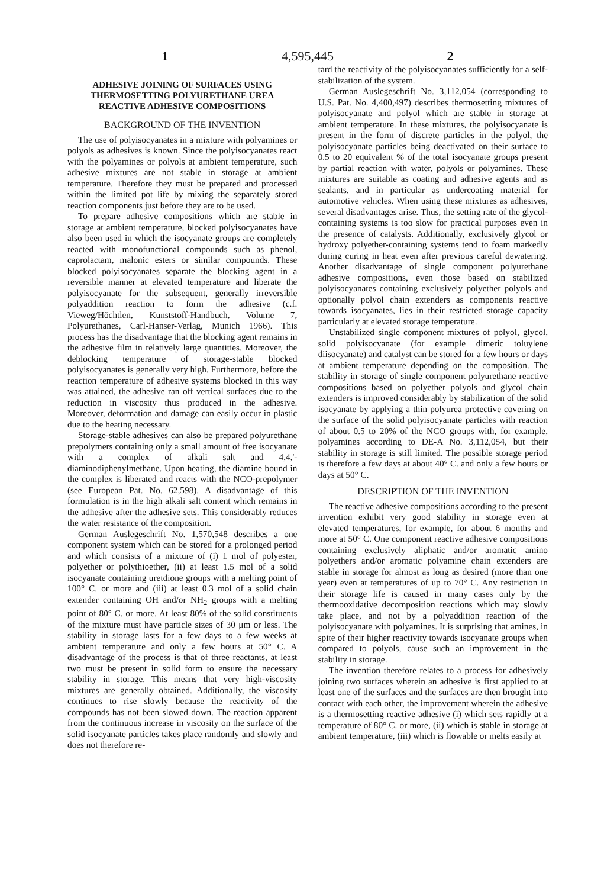1 4,595,445 2
ADHESIVE JOINING OF SURFACES USING THERMOSETTING POLYURETHANE UREA REACTIVE ADHESIVE COMPOSITIONS
BACKGROUND OF THE INVENTION
The use of polyisocyanates in a mixture with polyamines or polyols as adhesives is known. Since the polyisocyanates react with the polyamines or polyols at ambient temperature, such adhesive mixtures are not stable in storage at ambient temperature. Therefore they must be prepared and processed within the limited pot life by mixing the separately stored reaction components just before they are to be used.
To prepare adhesive compositions which are stable in storage at ambient temperature, blocked polyisocyanates have also been used in which the isocyanate groups are completely reacted with monofunctional compounds such as phenol, caprolactam, malonic esters or similar compounds. These blocked polyisocyanates separate the blocking agent in a reversible manner at elevated temperature and liberate the polyisocyanate for the subsequent, generally irreversible polyaddition reaction to form the adhesive (c.f. Vieweg/Höchtlen, Kunststoff-Handbuch, Volume 7, Polyurethanes, Carl-Hanser-Verlag, Munich 1966). This process has the disadvantage that the blocking agent remains in the adhesive film in relatively large quantities. Moreover, the deblocking temperature of storage-stable blocked polyisocyanates is generally very high. Furthermore, before the reaction temperature of adhesive systems blocked in this way was attained, the adhesive ran off vertical surfaces due to the reduction in viscosity thus produced in the adhesive. Moreover, deformation and damage can easily occur in plastic due to the heating necessary.
Storage-stable adhesives can also be prepared polyurethane prepolymers containing only a small amount of free isocyanate with a complex of alkali salt and 4,4,'-diaminodiphenylmethane. Upon heating, the diamine bound in the complex is liberated and reacts with the NCO-prepolymer (see European Pat. No. 62,598). A disadvantage of this formulation is in the high alkali salt content which remains in the adhesive after the adhesive sets. This considerably reduces the water resistance of the composition.
German Auslegeschrift No. 1,570,548 describes a one component system which can be stored for a prolonged period and which consists of a mixture of (i) 1 mol of polyester, polyether or polythioether, (ii) at least 1.5 mol of a solid isocyanate containing uretdione groups with a melting point of 100° C. or more and (iii) at least 0.3 mol of a solid chain extender containing OH and/or NH<sub>2</sub> groups with a melting point of 80° C. or more. At least 80% of the solid constituents of the mixture must have particle sizes of 30 μm or less. The stability in storage lasts for a few days to a few weeks at ambient temperature and only a few hours at 50° C. A disadvantage of the process is that of three reactants, at least two must be present in solid form to ensure the necessary stability in storage. This means that very high-viscosity mixtures are generally obtained. Additionally, the viscosity continues to rise slowly because the reactivity of the compounds has not been slowed down. The reaction apparent from the continuous increase in viscosity on the surface of the solid isocyanate particles takes place randomly and slowly and does not therefore re-
tard the reactivity of the polyisocyanates sufficiently for a self-stabilization of the system.
German Auslegeschrift No. 3,112,054 (corresponding to U.S. Pat. No. 4,400,497) describes thermosetting mixtures of polyisocyanate and polyol which are stable in storage at ambient temperature. In these mixtures, the polyisocyanate is present in the form of discrete particles in the polyol, the polyisocyanate particles being deactivated on their surface to 0.5 to 20 equivalent % of the total isocyanate groups present by partial reaction with water, polyols or polyamines. These mixtures are suitable as coating and adhesive agents and as sealants, and in particular as undercoating material for automotive vehicles. When using these mixtures as adhesives, several disadvantages arise. Thus, the setting rate of the glycol-containing systems is too slow for practical purposes even in the presence of catalysts. Additionally, exclusively glycol or hydroxy polyether-containing systems tend to foam markedly during curing in heat even after previous careful dewatering. Another disadvantage of single component polyurethane adhesive compositions, even those based on stabilized polyisocyanates containing exclusively polyether polyols and optionally polyol chain extenders as components reactive towards isocyanates, lies in their restricted storage capacity particularly at elevated storage temperature.
Unstabilized single component mixtures of polyol, glycol, solid polyisocyanate (for example dimeric toluylene diisocyanate) and catalyst can be stored for a few hours or days at ambient temperature depending on the composition. The stability in storage of single component polyurethane reactive compositions based on polyether polyols and glycol chain extenders is improved considerably by stabilization of the solid isocyanate by applying a thin polyurea protective covering on the surface of the solid polyisocyanate particles with reaction of about 0.5 to 20% of the NCO groups with, for example, polyamines according to DE-A No. 3,112,054, but their stability in storage is still limited. The possible storage period is therefore a few days at about 40° C. and only a few hours or days at 50° C.
DESCRIPTION OF THE INVENTION
The reactive adhesive compositions according to the present invention exhibit very good stability in storage even at elevated temperatures, for example, for about 6 months and more at 50° C. One component reactive adhesive compositions containing exclusively aliphatic and/or aromatic amino polyethers and/or aromatic polyamine chain extenders are stable in storage for almost as long as desired (more than one year) even at temperatures of up to 70° C. Any restriction in their storage life is caused in many cases only by the thermooxidative decomposition reactions which may slowly take place, and not by a polyaddition reaction of the polyisocyanate with polyamines. It is surprising that amines, in spite of their higher reactivity towards isocyanate groups when compared to polyols, cause such an improvement in the stability in storage.
The invention therefore relates to a process for adhesively joining two surfaces wherein an adhesive is first applied to at least one of the surfaces and the surfaces are then brought into contact with each other, the improvement wherein the adhesive is a thermosetting reactive adhesive (i) which sets rapidly at a temperature of 80° C. or more, (ii) which is stable in storage at ambient temperature, (iii) which is flowable or melts easily at